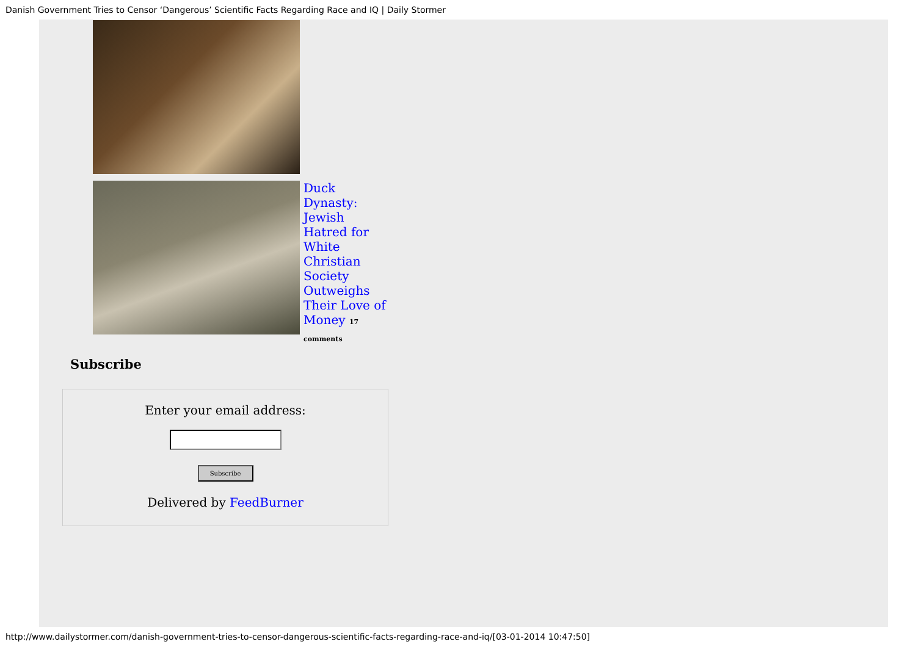Danish Government Tries to Censor ‘Dangerous’ Scientific Facts Regarding Race and IQ | Daily Stormer
Duck Dynasty: Jewish Hatred for White Christian Society Outweighs Their Love of Money 17 comments
Subscribe
Enter your email address:
Subscribe
Delivered by FeedBurner
http://www.dailystormer.com/danish-government-tries-to-censor-dangerous-scientific-facts-regarding-race-and-iq/[03-01-2014 10:47:50]